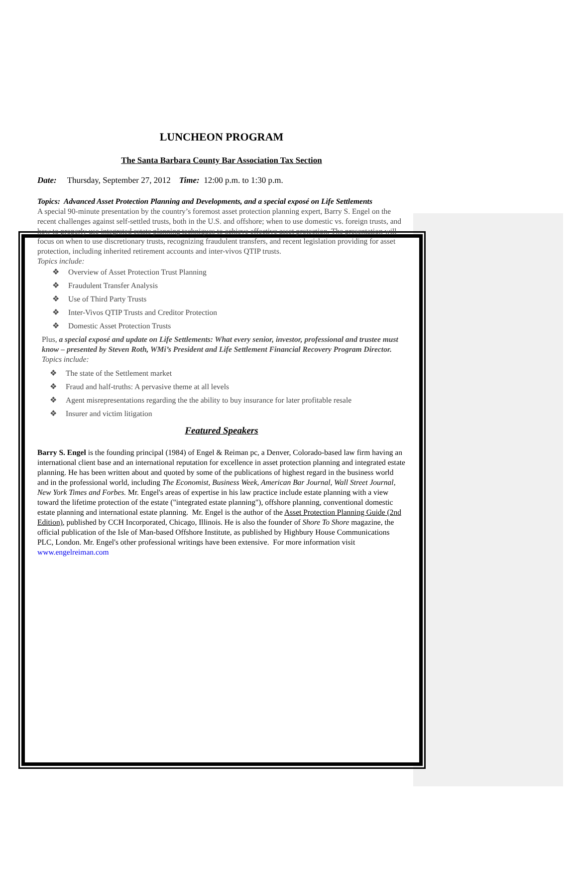LUNCHEON PROGRAM
The Santa Barbara County Bar Association Tax Section
Date: Thursday, September 27, 2012 Time: 12:00 p.m. to 1:30 p.m.
Topics: Advanced Asset Protection Planning and Developments, and a special exposé on Life Settlements
A special 90-minute presentation by the country’s foremost asset protection planning expert, Barry S. Engel on the recent challenges against self-settled trusts, both in the U.S. and offshore; when to use domestic vs. foreign trusts, and how to properly use integrated estate planning techniques to achieve effective asset protection. The presentation will focus on when to use discretionary trusts, recognizing fraudulent transfers, and recent legislation providing for asset protection, including inherited retirement accounts and inter-vivos QTIP trusts.
Topics include:
❖ Overview of Asset Protection Trust Planning
❖ Fraudulent Transfer Analysis
❖ Use of Third Party Trusts
❖ Inter-Vivos QTIP Trusts and Creditor Protection
❖ Domestic Asset Protection Trusts
Plus, a special exposé and update on Life Settlements: What every senior, investor, professional and trustee must know – presented by Steven Roth, WMi’s President and Life Settlement Financial Recovery Program Director.
Topics include:
❖ The state of the Settlement market
❖ Fraud and half-truths: A pervasive theme at all levels
❖ Agent misrepresentations regarding the the ability to buy insurance for later profitable resale
❖ Insurer and victim litigation
Featured Speakers
Barry S. Engel is the founding principal (1984) of Engel & Reiman pc, a Denver, Colorado-based law firm having an international client base and an international reputation for excellence in asset protection planning and integrated estate planning. He has been written about and quoted by some of the publications of highest regard in the business world and in the professional world, including The Economist, Business Week, American Bar Journal, Wall Street Journal, New York Times and Forbes. Mr. Engel's areas of expertise in his law practice include estate planning with a view toward the lifetime protection of the estate ("integrated estate planning"), offshore planning, conventional domestic estate planning and international estate planning. Mr. Engel is the author of the Asset Protection Planning Guide (2nd Edition), published by CCH Incorporated, Chicago, Illinois. He is also the founder of Shore To Shore magazine, the official publication of the Isle of Man-based Offshore Institute, as published by Highbury House Communications PLC, London. Mr. Engel's other professional writings have been extensive. For more information visit www.engelreiman.com